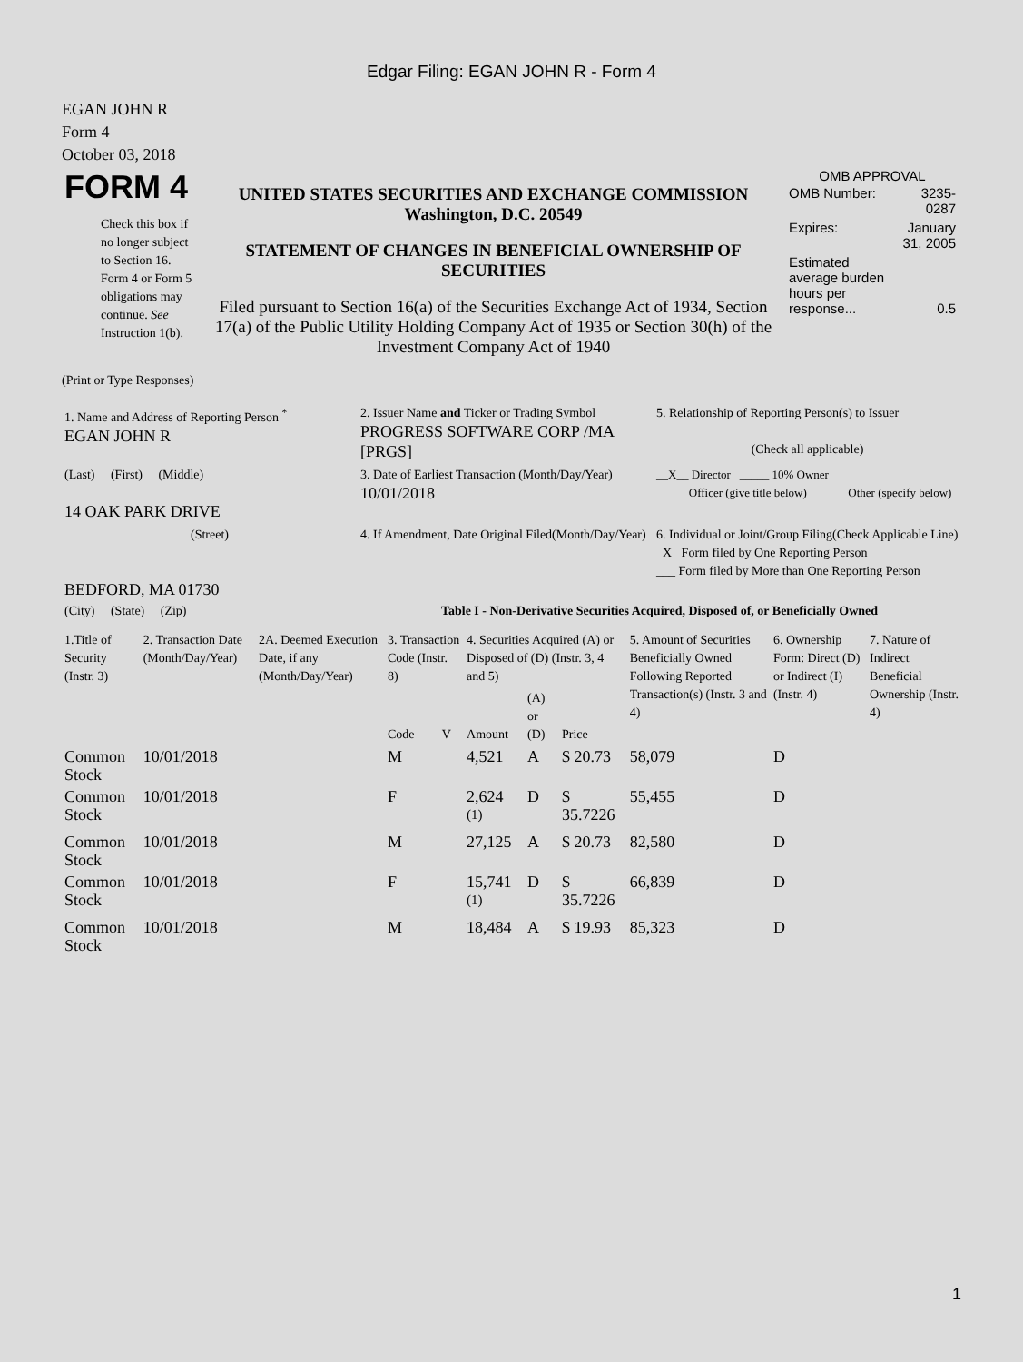Edgar Filing: EGAN JOHN R - Form 4
EGAN JOHN R
Form 4
October 03, 2018
| FORM 4 Check this box if no longer subject to Section 16. Form 4 or Form 5 obligations may continue. See Instruction 1(b). | UNITED STATES SECURITIES AND EXCHANGE COMMISSION Washington, D.C. 20549 STATEMENT OF CHANGES IN BENEFICIAL OWNERSHIP OF SECURITIES Filed pursuant to Section 16(a) of the Securities Exchange Act of 1934, Section 17(a) of the Public Utility Holding Company Act of 1935 or Section 30(h) of the Investment Company Act of 1940 | OMB APPROVAL / OMB Number: / 3235-0287 / / Expires: / January 31, 2005 / / Estimated average burden hours per response... / 0.5 / |
(Print or Type Responses)
| 1. Name and Address of Reporting Person <sup>*</sup> EGAN JOHN R | 2. Issuer Name and Ticker or Trading Symbol PROGRESS SOFTWARE CORP /MA [PRGS] | 5. Relationship of Reporting Person(s) to Issuer (Check all applicable) |
| (Last) (First) (Middle) 14 OAK PARK DRIVE | 3. Date of Earliest Transaction (Month/Day/Year) 10/01/2018 | __X__ Director _____ 10% Owner _____ Officer (give title below) _____ Other (specify below) |
| (Street) BEDFORD, MA 01730 | 4. If Amendment, Date Original Filed(Month/Day/Year) | 6. Individual or Joint/Group Filing(Check Applicable Line) _X_ Form filed by One Reporting Person ___ Form filed by More than One Reporting Person |
| (City) (State) (Zip) | Table I - Non-Derivative Securities Acquired, Disposed of, or Beneficially Owned | |
| 1.Title of Security (Instr. 3) | 2. Transaction Date (Month/Day/Year) | 2A. Deemed Execution Date, if any (Month/Day/Year) | 3. Transaction Code (Instr. 8) | | 4. Securities Acquired (A) or Disposed of (D) (Instr. 3, 4 and 5) | | | 5. Amount of Securities Beneficially Owned Following Reported Transaction(s) (Instr. 3 and 4) | 6. Ownership Form: Direct (D) or Indirect (I) (Instr. 4) | 7. Nature of Indirect Beneficial Ownership (Instr. 4) |
| --- | --- | --- | --- | --- | --- | --- | --- | --- | --- | --- |
| | | | Code | V | Amount | (A) or (D) | Price | | | |
| Common Stock | 10/01/2018 | | M | | 4,521 | A | $ 20.73 | 58,079 | D | |
| Common Stock | 10/01/2018 | | F | | 2,624 <sup>(1)</sup> | D | $ 35.7226 | 55,455 | D | |
| Common Stock | 10/01/2018 | | M | | 27,125 | A | $ 20.73 | 82,580 | D | |
| Common Stock | 10/01/2018 | | F | | 15,741 <sup>(1)</sup> | D | $ 35.7226 | 66,839 | D | |
| Common Stock | 10/01/2018 | | M | | 18,484 | A | $ 19.93 | 85,323 | D | |
1